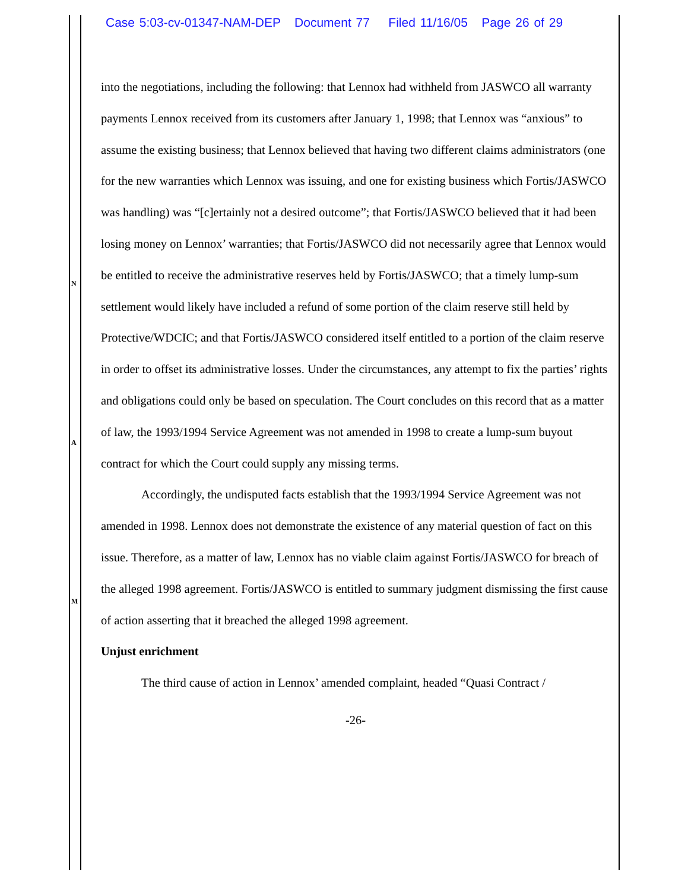Case 5:03-cv-01347-NAM-DEP Document 77 Filed 11/16/05 Page 26 of 29
N
A
M
into the negotiations, including the following: that Lennox had withheld from JASWCO all warranty payments Lennox received from its customers after January 1, 1998; that Lennox was “anxious” to assume the existing business; that Lennox believed that having two different claims administrators (one for the new warranties which Lennox was issuing, and one for existing business which Fortis/JASWCO was handling) was “[c]ertainly not a desired outcome”; that Fortis/JASWCO believed that it had been losing money on Lennox’ warranties; that Fortis/JASWCO did not necessarily agree that Lennox would be entitled to receive the administrative reserves held by Fortis/JASWCO; that a timely lump-sum settlement would likely have included a refund of some portion of the claim reserve still held by Protective/WDCIC; and that Fortis/JASWCO considered itself entitled to a portion of the claim reserve in order to offset its administrative losses. Under the circumstances, any attempt to fix the parties’ rights and obligations could only be based on speculation. The Court concludes on this record that as a matter of law, the 1993/1994 Service Agreement was not amended in 1998 to create a lump-sum buyout contract for which the Court could supply any missing terms.
Accordingly, the undisputed facts establish that the 1993/1994 Service Agreement was not amended in 1998. Lennox does not demonstrate the existence of any material question of fact on this issue. Therefore, as a matter of law, Lennox has no viable claim against Fortis/JASWCO for breach of the alleged 1998 agreement. Fortis/JASWCO is entitled to summary judgment dismissing the first cause of action asserting that it breached the alleged 1998 agreement.
Unjust enrichment
The third cause of action in Lennox’ amended complaint, headed “Quasi Contract /
-26-